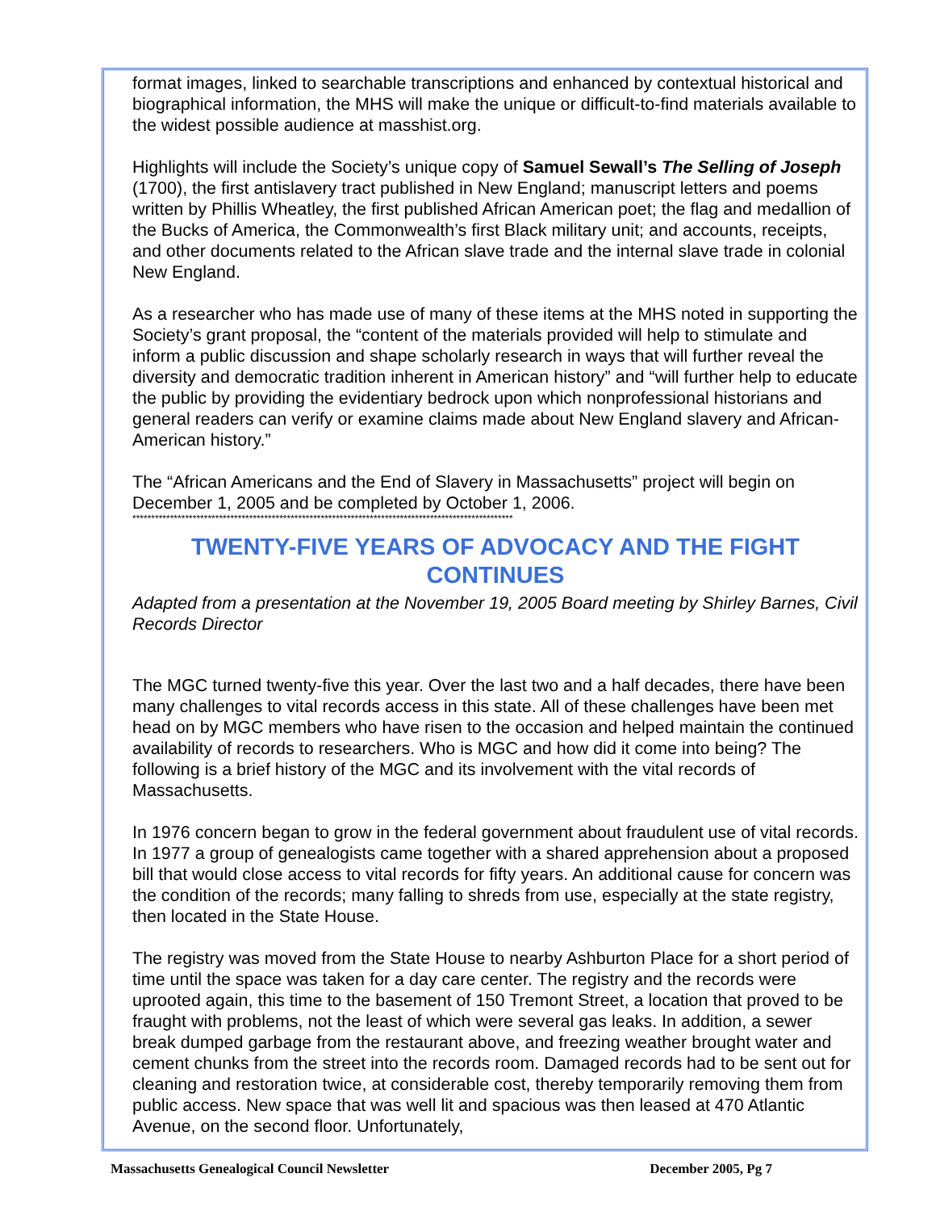format images, linked to searchable transcriptions and enhanced by contextual historical and biographical information, the MHS will make the unique or difficult-to-find materials available to the widest possible audience at masshist.org.
Highlights will include the Society’s unique copy of Samuel Sewall’s The Selling of Joseph (1700), the first antislavery tract published in New England; manuscript letters and poems written by Phillis Wheatley, the first published African American poet; the flag and medallion of the Bucks of America, the Commonwealth’s first Black military unit; and accounts, receipts, and other documents related to the African slave trade and the internal slave trade in colonial New England.
As a researcher who has made use of many of these items at the MHS noted in supporting the Society’s grant proposal, the “content of the materials provided will help to stimulate and inform a public discussion and shape scholarly research in ways that will further reveal the diversity and democratic tradition inherent in American history” and “will further help to educate the public by providing the evidentiary bedrock upon which nonprofessional historians and general readers can verify or examine claims made about New England slavery and African-American history.”
The “African Americans and the End of Slavery in Massachusetts” project will begin on December 1, 2005 and be completed by October 1, 2006.
*****************************************************************************************************
TWENTY-FIVE YEARS OF ADVOCACY AND THE FIGHT CONTINUES
Adapted from a presentation at the November 19, 2005 Board meeting by Shirley Barnes, Civil Records Director
The MGC turned twenty-five this year. Over the last two and a half decades, there have been many challenges to vital records access in this state. All of these challenges have been met head on by MGC members who have risen to the occasion and helped maintain the continued availability of records to researchers. Who is MGC and how did it come into being? The following is a brief history of the MGC and its involvement with the vital records of Massachusetts.
In 1976 concern began to grow in the federal government about fraudulent use of vital records. In 1977 a group of genealogists came together with a shared apprehension about a proposed bill that would close access to vital records for fifty years. An additional cause for concern was the condition of the records; many falling to shreds from use, especially at the state registry, then located in the State House.
The registry was moved from the State House to nearby Ashburton Place for a short period of time until the space was taken for a day care center. The registry and the records were uprooted again, this time to the basement of 150 Tremont Street, a location that proved to be fraught with problems, not the least of which were several gas leaks. In addition, a sewer break dumped garbage from the restaurant above, and freezing weather brought water and cement chunks from the street into the records room. Damaged records had to be sent out for cleaning and restoration twice, at considerable cost, thereby temporarily removing them from public access. New space that was well lit and spacious was then leased at 470 Atlantic Avenue, on the second floor. Unfortunately,
Massachusetts Genealogical Council Newsletter December 2005, Pg 7